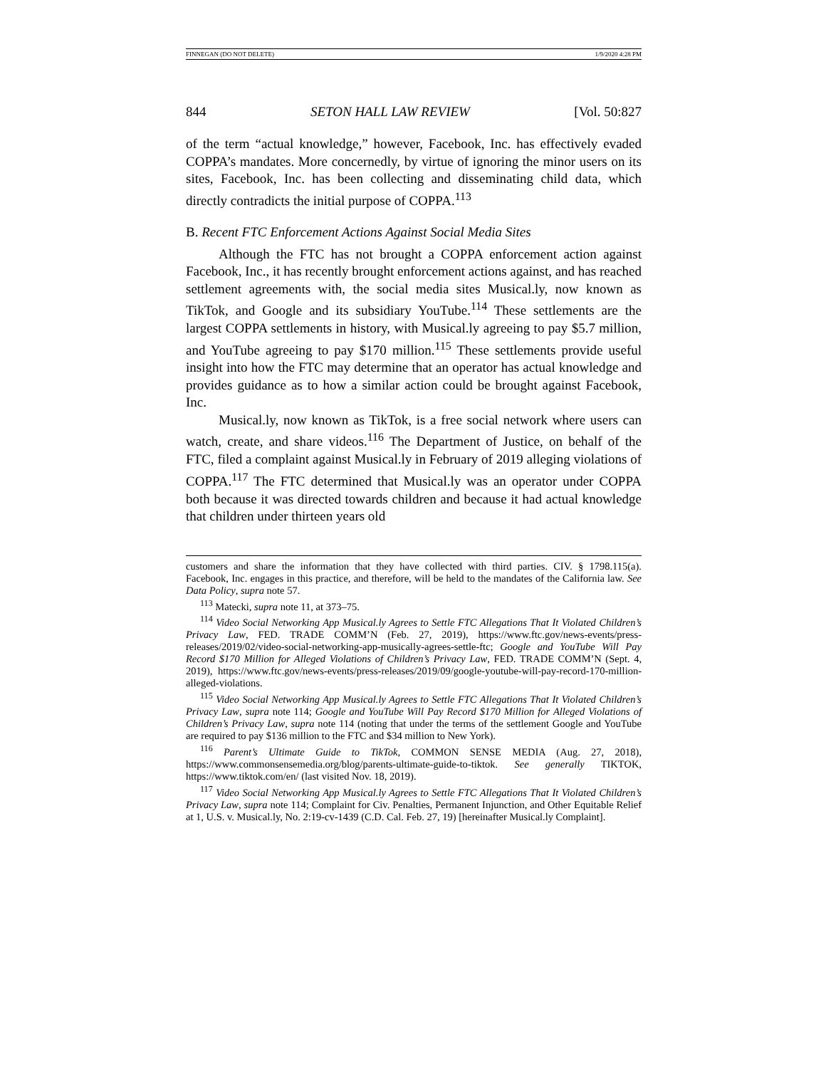FINNEGAN (DO NOT DELETE) 1/9/2020 4:28 PM
844 SETON HALL LAW REVIEW [Vol. 50:827
of the term “actual knowledge,” however, Facebook, Inc. has effectively evaded COPPA’s mandates. More concernedly, by virtue of ignoring the minor users on its sites, Facebook, Inc. has been collecting and disseminating child data, which directly contradicts the initial purpose of COPPA.<sup>113</sup>
B. Recent FTC Enforcement Actions Against Social Media Sites
Although the FTC has not brought a COPPA enforcement action against Facebook, Inc., it has recently brought enforcement actions against, and has reached settlement agreements with, the social media sites Musical.ly, now known as TikTok, and Google and its subsidiary YouTube.<sup>114</sup> These settlements are the largest COPPA settlements in history, with Musical.ly agreeing to pay $5.7 million, and YouTube agreeing to pay $170 million.<sup>115</sup> These settlements provide useful insight into how the FTC may determine that an operator has actual knowledge and provides guidance as to how a similar action could be brought against Facebook, Inc.
Musical.ly, now known as TikTok, is a free social network where users can watch, create, and share videos.<sup>116</sup> The Department of Justice, on behalf of the FTC, filed a complaint against Musical.ly in February of 2019 alleging violations of COPPA.<sup>117</sup> The FTC determined that Musical.ly was an operator under COPPA both because it was directed towards children and because it had actual knowledge that children under thirteen years old
customers and share the information that they have collected with third parties. CIV. § 1798.115(a). Facebook, Inc. engages in this practice, and therefore, will be held to the mandates of the California law. See Data Policy, supra note 57.
<sup>113</sup> Matecki, supra note 11, at 373–75.
<sup>114</sup> Video Social Networking App Musical.ly Agrees to Settle FTC Allegations That It Violated Children’s Privacy Law, FED. TRADE COMM’N (Feb. 27, 2019), https://www.ftc.gov/news-events/press-releases/2019/02/video-social-networking-app-musically-agrees-settle-ftc; Google and YouTube Will Pay Record $170 Million for Alleged Violations of Children’s Privacy Law, FED. TRADE COMM’N (Sept. 4, 2019), https://www.ftc.gov/news-events/press-releases/2019/09/google-youtube-will-pay-record-170-million-alleged-violations.
<sup>115</sup> Video Social Networking App Musical.ly Agrees to Settle FTC Allegations That It Violated Children’s Privacy Law, supra note 114; Google and YouTube Will Pay Record $170 Million for Alleged Violations of Children’s Privacy Law, supra note 114 (noting that under the terms of the settlement Google and YouTube are required to pay $136 million to the FTC and $34 million to New York).
<sup>116</sup> Parent’s Ultimate Guide to TikTok, COMMON SENSE MEDIA (Aug. 27, 2018), https://www.commonsensemedia.org/blog/parents-ultimate-guide-to-tiktok. See generally TIKTOK, https://www.tiktok.com/en/ (last visited Nov. 18, 2019).
<sup>117</sup> Video Social Networking App Musical.ly Agrees to Settle FTC Allegations That It Violated Children’s Privacy Law, supra note 114; Complaint for Civ. Penalties, Permanent Injunction, and Other Equitable Relief at 1, U.S. v. Musical.ly, No. 2:19-cv-1439 (C.D. Cal. Feb. 27, 19) [hereinafter Musical.ly Complaint].